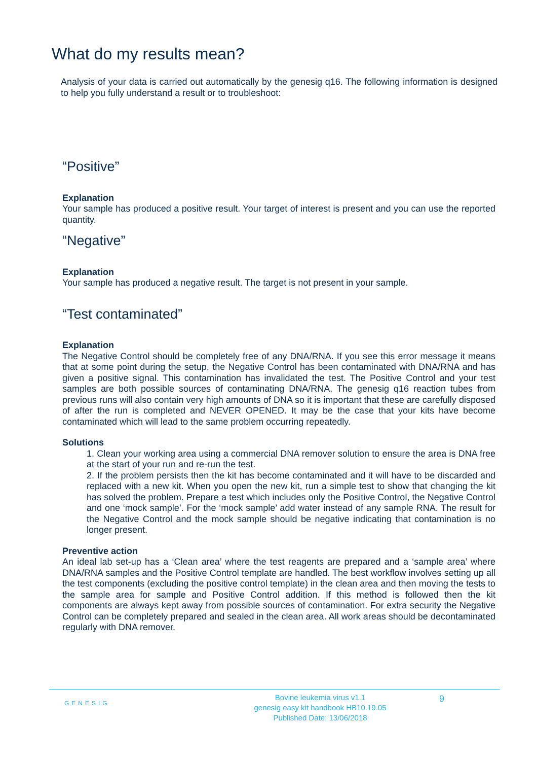What do my results mean?
Analysis of your data is carried out automatically by the genesig q16. The following information is designed to help you fully understand a result or to troubleshoot:
“Positive”
Explanation
Your sample has produced a positive result. Your target of interest is present and you can use the reported quantity.
“Negative”
Explanation
Your sample has produced a negative result. The target is not present in your sample.
“Test contaminated”
Explanation
The Negative Control should be completely free of any DNA/RNA. If you see this error message it means that at some point during the setup, the Negative Control has been contaminated with DNA/RNA and has given a positive signal. This contamination has invalidated the test. The Positive Control and your test samples are both possible sources of contaminating DNA/RNA. The genesig q16 reaction tubes from previous runs will also contain very high amounts of DNA so it is important that these are carefully disposed of after the run is completed and NEVER OPENED. It may be the case that your kits have become contaminated which will lead to the same problem occurring repeatedly.
Solutions
1. Clean your working area using a commercial DNA remover solution to ensure the area is DNA free at the start of your run and re-run the test.
2. If the problem persists then the kit has become contaminated and it will have to be discarded and replaced with a new kit. When you open the new kit, run a simple test to show that changing the kit has solved the problem. Prepare a test which includes only the Positive Control, the Negative Control and one ‘mock sample’. For the ‘mock sample’ add water instead of any sample RNA. The result for the Negative Control and the mock sample should be negative indicating that contamination is no longer present.
Preventive action
An ideal lab set-up has a ‘Clean area’ where the test reagents are prepared and a ‘sample area’ where DNA/RNA samples and the Positive Control template are handled. The best workflow involves setting up all the test components (excluding the positive control template) in the clean area and then moving the tests to the sample area for sample and Positive Control addition. If this method is followed then the kit components are always kept away from possible sources of contamination. For extra security the Negative Control can be completely prepared and sealed in the clean area. All work areas should be decontaminated regularly with DNA remover.
GENESIG
Bovine leukemia virus v1.1
genesig easy kit handbook HB10.19.05
Published Date: 13/06/2018
9